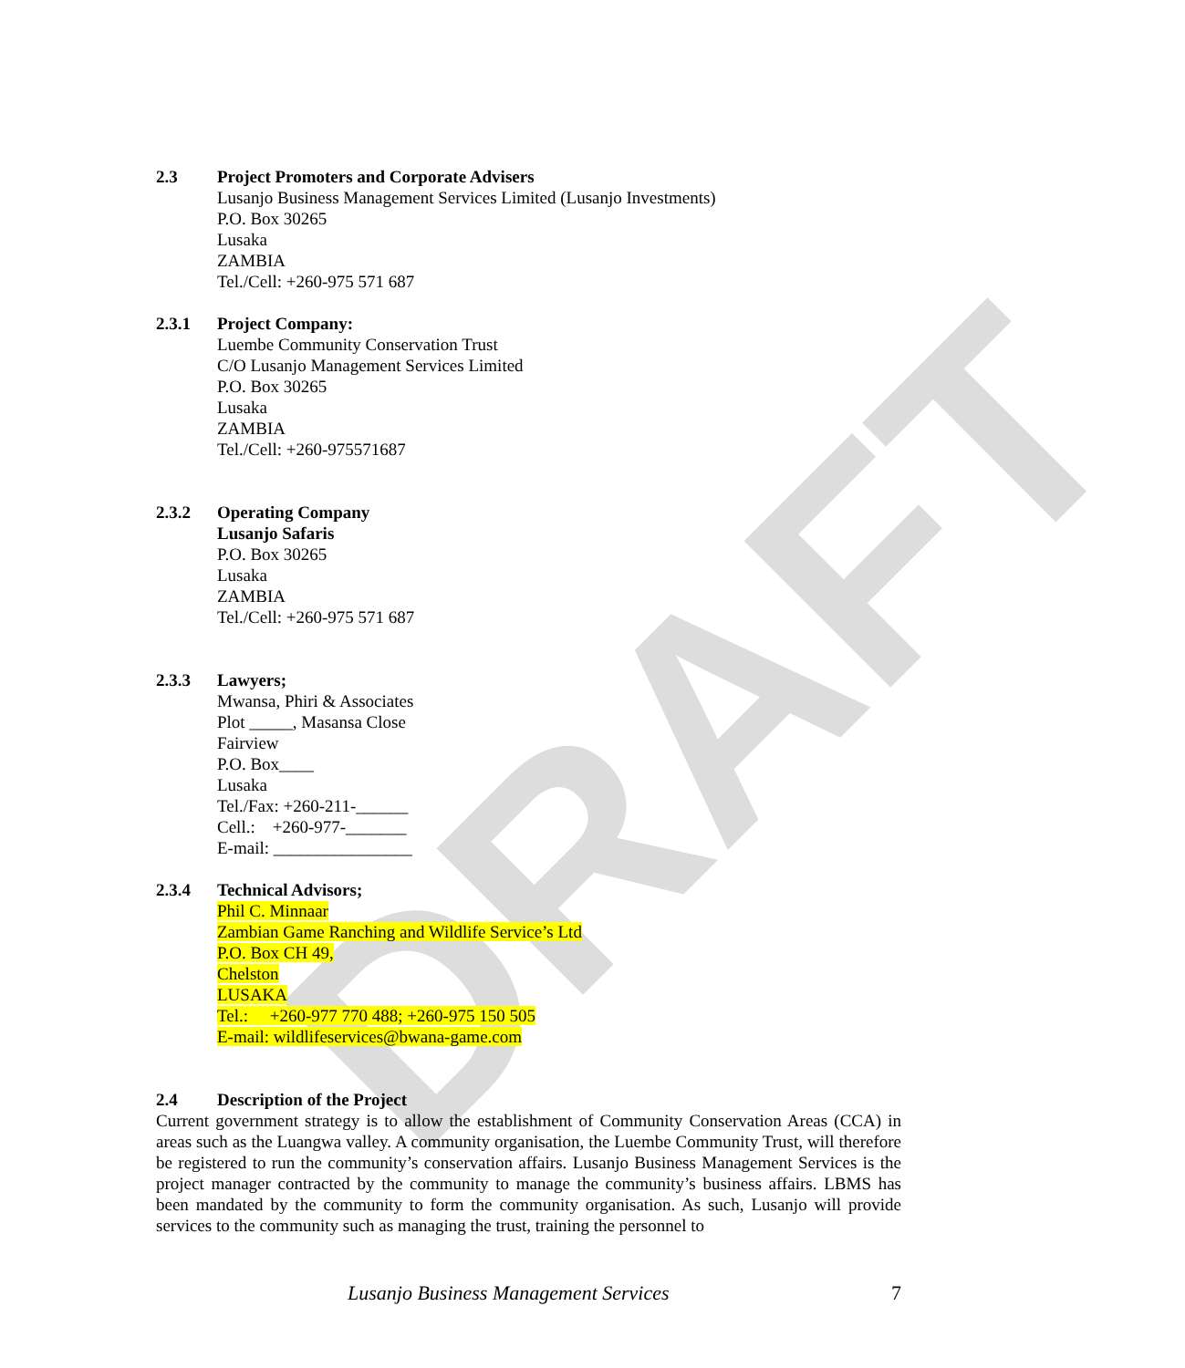DRAFT
2.3 Project Promoters and Corporate Advisers
Lusanjo Business Management Services Limited (Lusanjo Investments)
P.O. Box 30265
Lusaka
ZAMBIA
Tel./Cell: +260-975 571 687
2.3.1 Project Company:
Luembe Community Conservation Trust
C/O Lusanjo Management Services Limited
P.O. Box 30265
Lusaka
ZAMBIA
Tel./Cell: +260-975571687
2.3.2 Operating Company
Lusanjo Safaris
P.O. Box 30265
Lusaka
ZAMBIA
Tel./Cell: +260-975 571 687
2.3.3 Lawyers;
Mwansa, Phiri & Associates
Plot _____, Masansa Close
Fairview
P.O. Box____
Lusaka
Tel./Fax: +260-211-______
Cell.: +260-977-_______
E-mail: ________________
2.3.4 Technical Advisors;
Phil C. Minnaar
Zambian Game Ranching and Wildlife Service’s Ltd
P.O. Box CH 49,
Chelston
LUSAKA
Tel.: +260-977 770 488; +260-975 150 505
E-mail: wildlifeservices@bwana-game.com
2.4 Description of the Project
Current government strategy is to allow the establishment of Community Conservation Areas (CCA) in areas such as the Luangwa valley. A community organisation, the Luembe Community Trust, will therefore be registered to run the community’s conservation affairs. Lusanjo Business Management Services is the project manager contracted by the community to manage the community’s business affairs. LBMS has been mandated by the community to form the community organisation. As such, Lusanjo will provide services to the community such as managing the trust, training the personnel to
Lusanjo Business Management Services 7